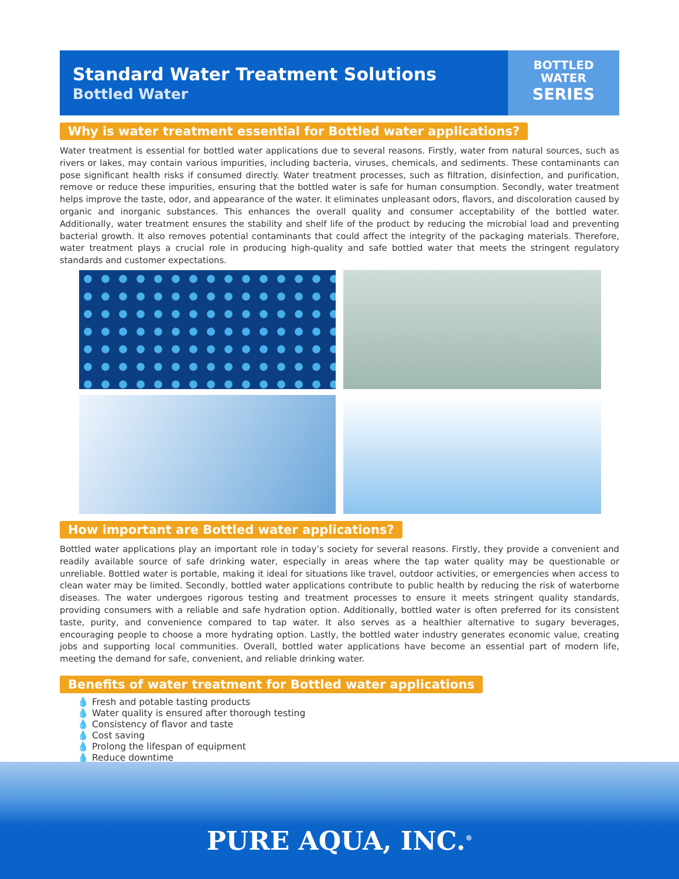Standard Water Treatment Solutions
Bottled Water
BOTTLED
WATER
SERIES
Why is water treatment essential for Bottled water applications?
Water treatment is essential for bottled water applications due to several reasons. Firstly, water from natural sources, such as rivers or lakes, may contain various impurities, including bacteria, viruses, chemicals, and sediments. These contaminants can pose significant health risks if consumed directly. Water treatment processes, such as filtration, disinfection, and purification, remove or reduce these impurities, ensuring that the bottled water is safe for human consumption. Secondly, water treatment helps improve the taste, odor, and appearance of the water. It eliminates unpleasant odors, flavors, and discoloration caused by organic and inorganic substances. This enhances the overall quality and consumer acceptability of the bottled water. Additionally, water treatment ensures the stability and shelf life of the product by reducing the microbial load and preventing bacterial growth. It also removes potential contaminants that could affect the integrity of the packaging materials. Therefore, water treatment plays a crucial role in producing high-quality and safe bottled water that meets the stringent regulatory standards and customer expectations.
How important are Bottled water applications?
Bottled water applications play an important role in today’s society for several reasons. Firstly, they provide a convenient and readily available source of safe drinking water, especially in areas where the tap water quality may be questionable or unreliable. Bottled water is portable, making it ideal for situations like travel, outdoor activities, or emergencies when access to clean water may be limited. Secondly, bottled water applications contribute to public health by reducing the risk of waterborne diseases. The water undergoes rigorous testing and treatment processes to ensure it meets stringent quality standards, providing consumers with a reliable and safe hydration option. Additionally, bottled water is often preferred for its consistent taste, purity, and convenience compared to tap water. It also serves as a healthier alternative to sugary beverages, encouraging people to choose a more hydrating option. Lastly, the bottled water industry generates economic value, creating jobs and supporting local communities. Overall, bottled water applications have become an essential part of modern life, meeting the demand for safe, convenient, and reliable drinking water.
Benefits of water treatment for Bottled water applications
💧 Fresh and potable tasting products
💧 Water quality is ensured after thorough testing
💧 Consistency of flavor and taste
💧 Cost saving
💧 Prolong the lifespan of equipment
💧 Reduce downtime
PURE AQUA, INC.<sup>®</sup>